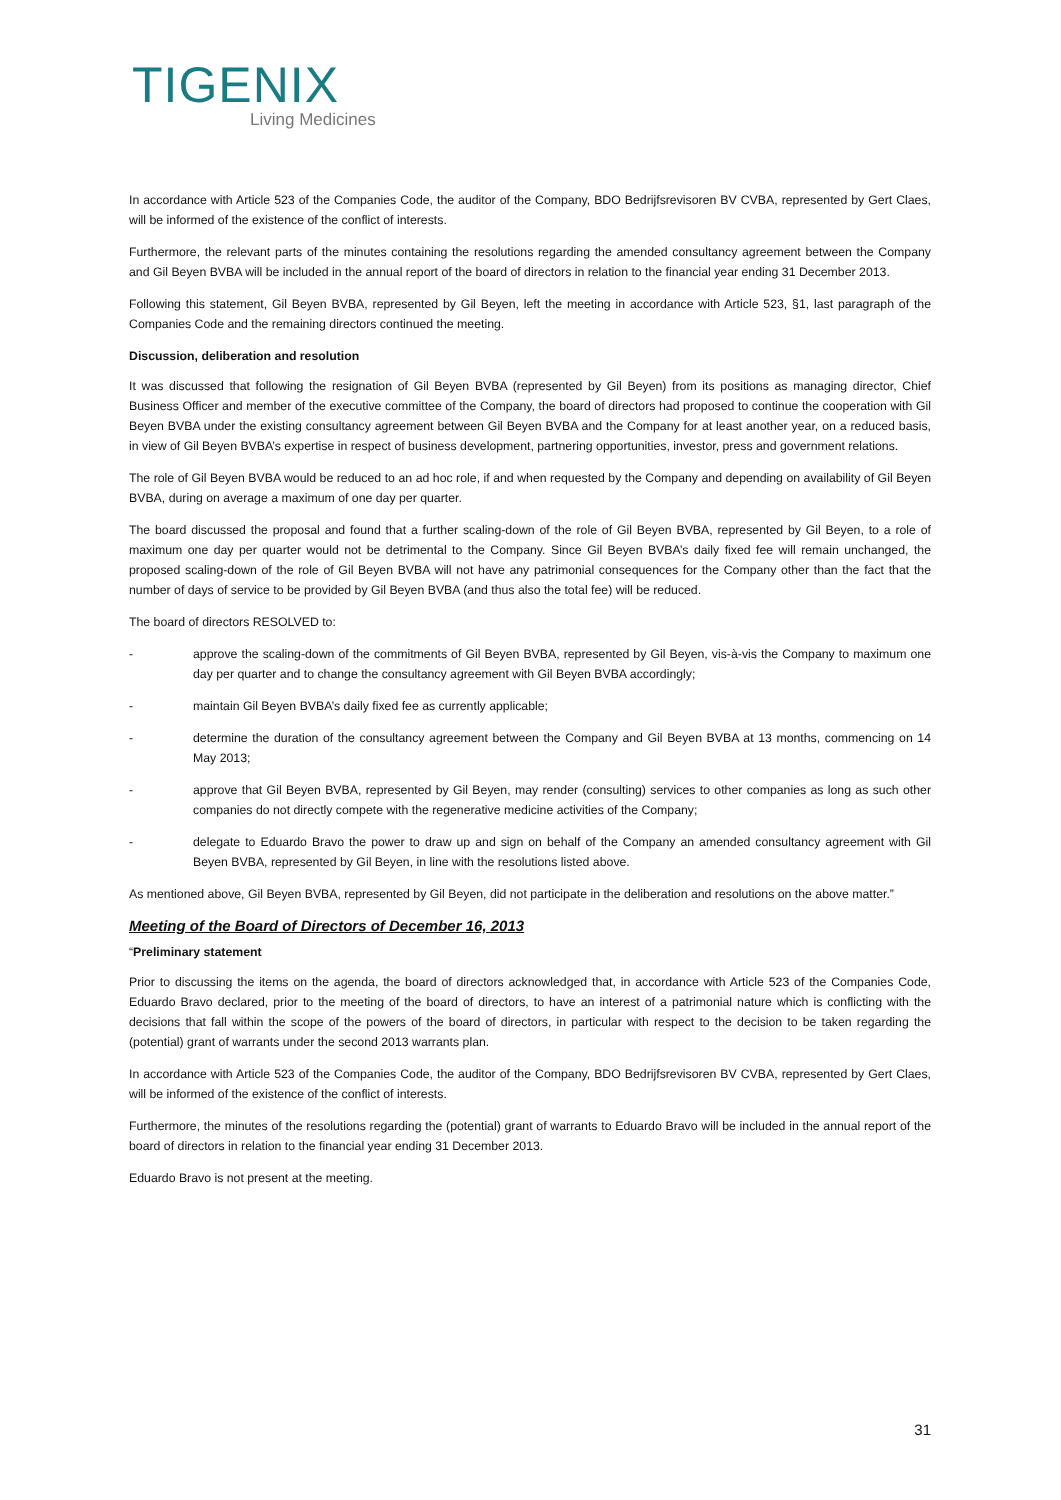TIGENIX
Living Medicines
In accordance with Article 523 of the Companies Code, the auditor of the Company, BDO Bedrijfsrevisoren BV CVBA, represented by Gert Claes, will be informed of the existence of the conflict of interests.
Furthermore, the relevant parts of the minutes containing the resolutions regarding the amended consultancy agreement between the Company and Gil Beyen BVBA will be included in the annual report of the board of directors in relation to the financial year ending 31 December 2013.
Following this statement, Gil Beyen BVBA, represented by Gil Beyen, left the meeting in accordance with Article 523, §1, last paragraph of the Companies Code and the remaining directors continued the meeting.
Discussion, deliberation and resolution
It was discussed that following the resignation of Gil Beyen BVBA (represented by Gil Beyen) from its positions as managing director, Chief Business Officer and member of the executive committee of the Company, the board of directors had proposed to continue the cooperation with Gil Beyen BVBA under the existing consultancy agreement between Gil Beyen BVBA and the Company for at least another year, on a reduced basis, in view of Gil Beyen BVBA’s expertise in respect of business development, partnering opportunities, investor, press and government relations.
The role of Gil Beyen BVBA would be reduced to an ad hoc role, if and when requested by the Company and depending on availability of Gil Beyen BVBA, during on average a maximum of one day per quarter.
The board discussed the proposal and found that a further scaling-down of the role of Gil Beyen BVBA, represented by Gil Beyen, to a role of maximum one day per quarter would not be detrimental to the Company. Since Gil Beyen BVBA’s daily fixed fee will remain unchanged, the proposed scaling-down of the role of Gil Beyen BVBA will not have any patrimonial consequences for the Company other than the fact that the number of days of service to be provided by Gil Beyen BVBA (and thus also the total fee) will be reduced.
The board of directors RESOLVED to:
- approve the scaling-down of the commitments of Gil Beyen BVBA, represented by Gil Beyen, vis-à-vis the Company to maximum one day per quarter and to change the consultancy agreement with Gil Beyen BVBA accordingly;
- maintain Gil Beyen BVBA’s daily fixed fee as currently applicable;
- determine the duration of the consultancy agreement between the Company and Gil Beyen BVBA at 13 months, commencing on 14 May 2013;
- approve that Gil Beyen BVBA, represented by Gil Beyen, may render (consulting) services to other companies as long as such other companies do not directly compete with the regenerative medicine activities of the Company;
- delegate to Eduardo Bravo the power to draw up and sign on behalf of the Company an amended consultancy agreement with Gil Beyen BVBA, represented by Gil Beyen, in line with the resolutions listed above.
As mentioned above, Gil Beyen BVBA, represented by Gil Beyen, did not participate in the deliberation and resolutions on the above matter.”
Meeting of the Board of Directors of December 16, 2013
“Preliminary statement
Prior to discussing the items on the agenda, the board of directors acknowledged that, in accordance with Article 523 of the Companies Code, Eduardo Bravo declared, prior to the meeting of the board of directors, to have an interest of a patrimonial nature which is conflicting with the decisions that fall within the scope of the powers of the board of directors, in particular with respect to the decision to be taken regarding the (potential) grant of warrants under the second 2013 warrants plan.
In accordance with Article 523 of the Companies Code, the auditor of the Company, BDO Bedrijfsrevisoren BV CVBA, represented by Gert Claes, will be informed of the existence of the conflict of interests.
Furthermore, the minutes of the resolutions regarding the (potential) grant of warrants to Eduardo Bravo will be included in the annual report of the board of directors in relation to the financial year ending 31 December 2013.
Eduardo Bravo is not present at the meeting.
31